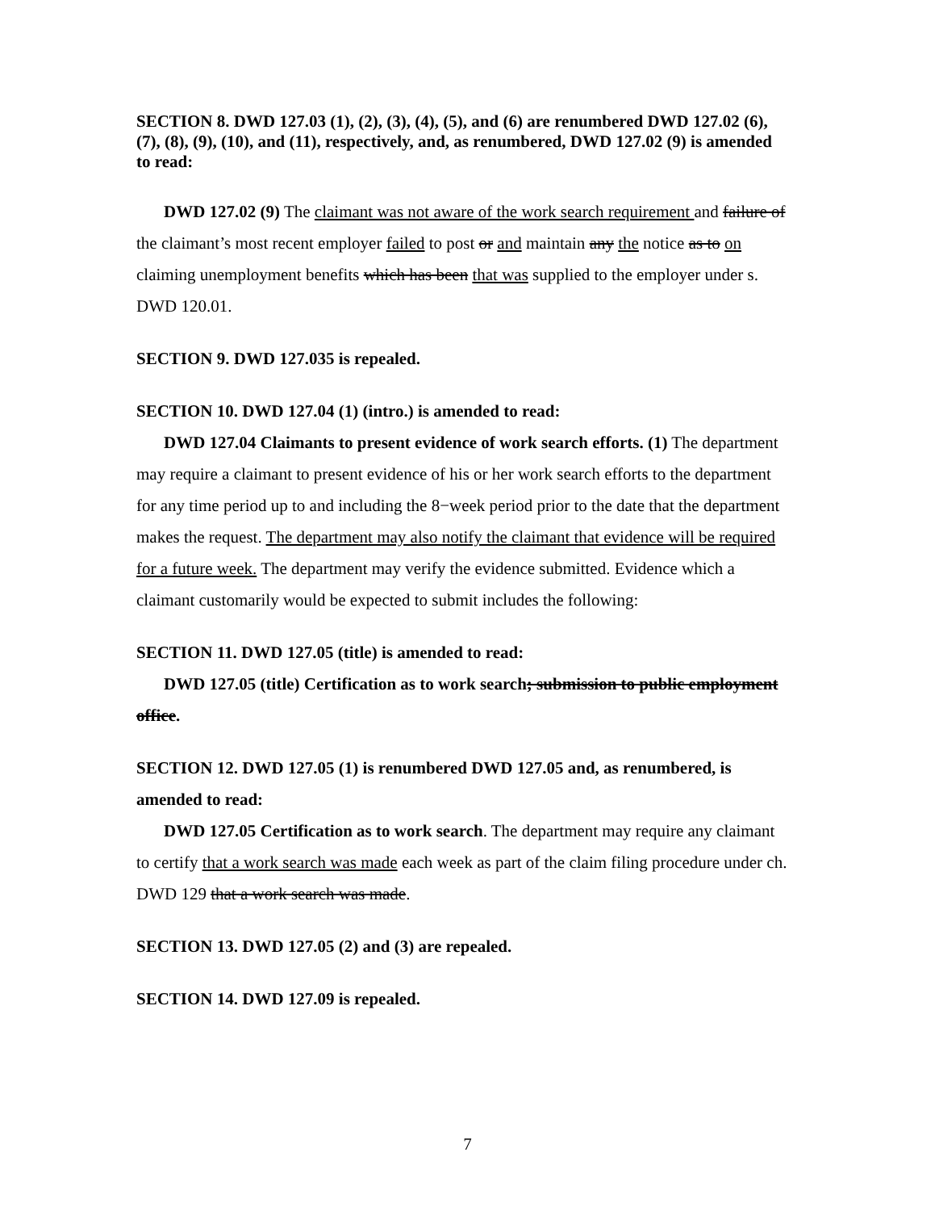SECTION 8. DWD 127.03 (1), (2), (3), (4), (5), and (6) are renumbered DWD 127.02 (6), (7), (8), (9), (10), and (11), respectively, and, as renumbered, DWD 127.02 (9) is amended to read:
DWD 127.02 (9) The claimant was not aware of the work search requirement and failure of the claimant’s most recent employer failed to post or and maintain any the notice as to on claiming unemployment benefits which has been that was supplied to the employer under s. DWD 120.01.
SECTION 9. DWD 127.035 is repealed.
SECTION 10. DWD 127.04 (1) (intro.) is amended to read:
DWD 127.04 Claimants to present evidence of work search efforts. (1) The department may require a claimant to present evidence of his or her work search efforts to the department for any time period up to and including the 8−week period prior to the date that the department makes the request. The department may also notify the claimant that evidence will be required for a future week. The department may verify the evidence submitted. Evidence which a claimant customarily would be expected to submit includes the following:
SECTION 11. DWD 127.05 (title) is amended to read:
DWD 127.05 (title) Certification as to work search; submission to public employment office.
SECTION 12. DWD 127.05 (1) is renumbered DWD 127.05 and, as renumbered, is amended to read:
DWD 127.05 Certification as to work search. The department may require any claimant to certify that a work search was made each week as part of the claim filing procedure under ch. DWD 129 that a work search was made.
SECTION 13. DWD 127.05 (2) and (3) are repealed.
SECTION 14. DWD 127.09 is repealed.
7